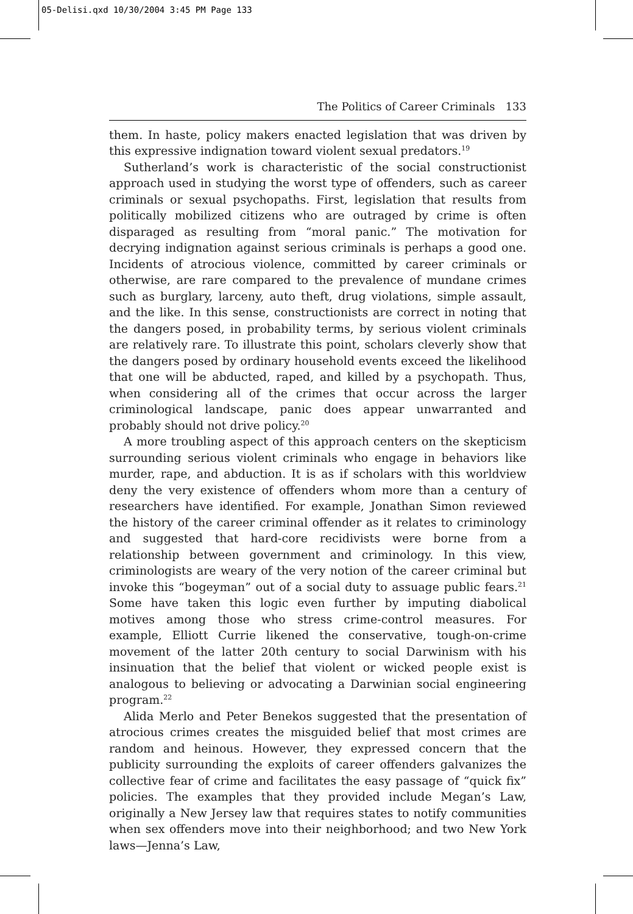05-Delisi.qxd 10/30/2004 3:45 PM Page 133
The Politics of Career Criminals 133
them. In haste, policy makers enacted legislation that was driven by this expressive indignation toward violent sexual predators.<sup>19</sup>
Sutherland’s work is characteristic of the social constructionist approach used in studying the worst type of offenders, such as career criminals or sexual psychopaths. First, legislation that results from politically mobilized citizens who are outraged by crime is often disparaged as resulting from “moral panic.” The motivation for decrying indignation against serious criminals is perhaps a good one. Incidents of atrocious violence, committed by career criminals or otherwise, are rare compared to the prevalence of mundane crimes such as burglary, larceny, auto theft, drug violations, simple assault, and the like. In this sense, constructionists are correct in noting that the dangers posed, in probability terms, by serious violent criminals are relatively rare. To illustrate this point, scholars cleverly show that the dangers posed by ordinary household events exceed the likelihood that one will be abducted, raped, and killed by a psychopath. Thus, when considering all of the crimes that occur across the larger criminological landscape, panic does appear unwarranted and probably should not drive policy.<sup>20</sup>
A more troubling aspect of this approach centers on the skepticism surrounding serious violent criminals who engage in behaviors like murder, rape, and abduction. It is as if scholars with this worldview deny the very existence of offenders whom more than a century of researchers have identified. For example, Jonathan Simon reviewed the history of the career criminal offender as it relates to criminology and suggested that hard-core recidivists were borne from a relationship between government and criminology. In this view, criminologists are weary of the very notion of the career criminal but invoke this “bogeyman” out of a social duty to assuage public fears.<sup>21</sup> Some have taken this logic even further by imputing diabolical motives among those who stress crime-control measures. For example, Elliott Currie likened the conservative, tough-on-crime movement of the latter 20th century to social Darwinism with his insinuation that the belief that violent or wicked people exist is analogous to believing or advocating a Darwinian social engineering program.<sup>22</sup>
Alida Merlo and Peter Benekos suggested that the presentation of atrocious crimes creates the misguided belief that most crimes are random and heinous. However, they expressed concern that the publicity surrounding the exploits of career offenders galvanizes the collective fear of crime and facilitates the easy passage of “quick fix” policies. The examples that they provided include Megan’s Law, originally a New Jersey law that requires states to notify communities when sex offenders move into their neighborhood; and two New York laws—Jenna’s Law,